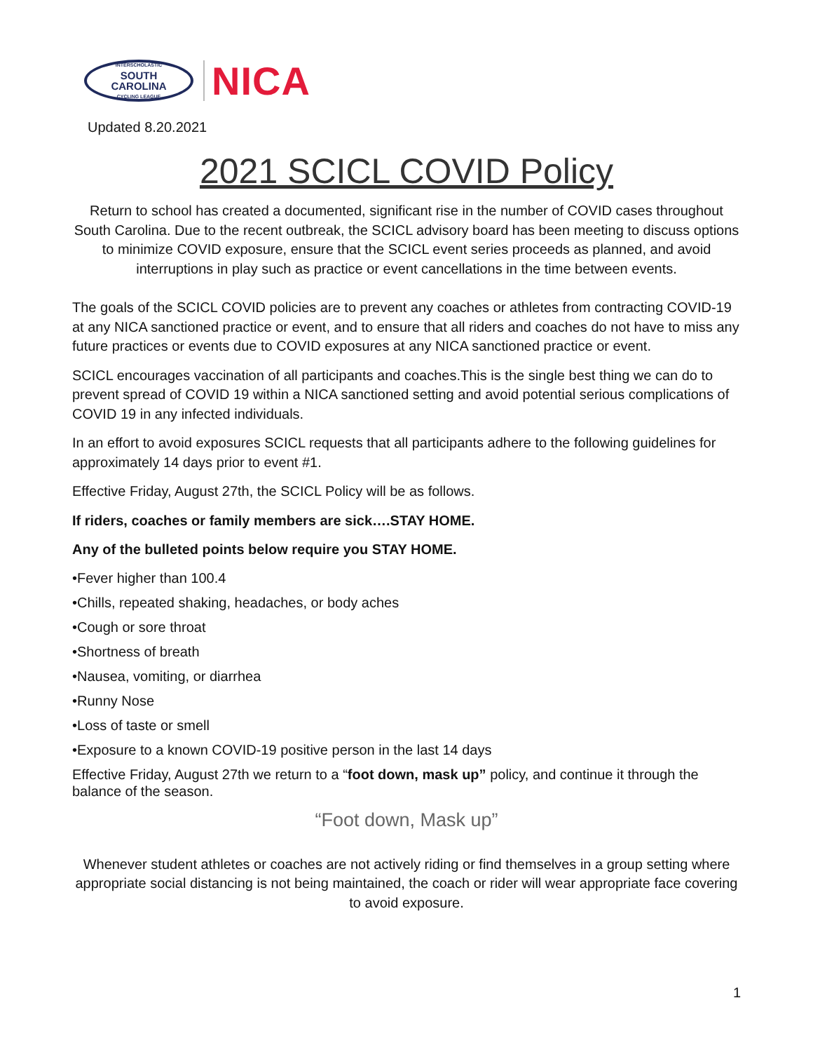INTERSCHOLASTIC
SOUTH
CAROLINA
CYCLING LEAGUE
NICA
Updated 8.20.2021
2021 SCICL COVID Policy
Return to school has created a documented, significant rise in the number of COVID cases throughout South Carolina. Due to the recent outbreak, the SCICL advisory board has been meeting to discuss options to minimize COVID exposure, ensure that the SCICL event series proceeds as planned, and avoid interruptions in play such as practice or event cancellations in the time between events.
The goals of the SCICL COVID policies are to prevent any coaches or athletes from contracting COVID-19 at any NICA sanctioned practice or event, and to ensure that all riders and coaches do not have to miss any future practices or events due to COVID exposures at any NICA sanctioned practice or event.
SCICL encourages vaccination of all participants and coaches.This is the single best thing we can do to prevent spread of COVID 19 within a NICA sanctioned setting and avoid potential serious complications of COVID 19 in any infected individuals.
In an effort to avoid exposures SCICL requests that all participants adhere to the following guidelines for approximately 14 days prior to event #1.
Effective Friday, August 27th, the SCICL Policy will be as follows.
If riders, coaches or family members are sick….STAY HOME.
Any of the bulleted points below require you STAY HOME.
•Fever higher than 100.4
•Chills, repeated shaking, headaches, or body aches
•Cough or sore throat
•Shortness of breath
•Nausea, vomiting, or diarrhea
•Runny Nose
•Loss of taste or smell
•Exposure to a known COVID-19 positive person in the last 14 days
Effective Friday, August 27th we return to a “foot down, mask up” policy, and continue it through the balance of the season.
“Foot down, Mask up”
Whenever student athletes or coaches are not actively riding or find themselves in a group setting where appropriate social distancing is not being maintained, the coach or rider will wear appropriate face covering to avoid exposure.
1